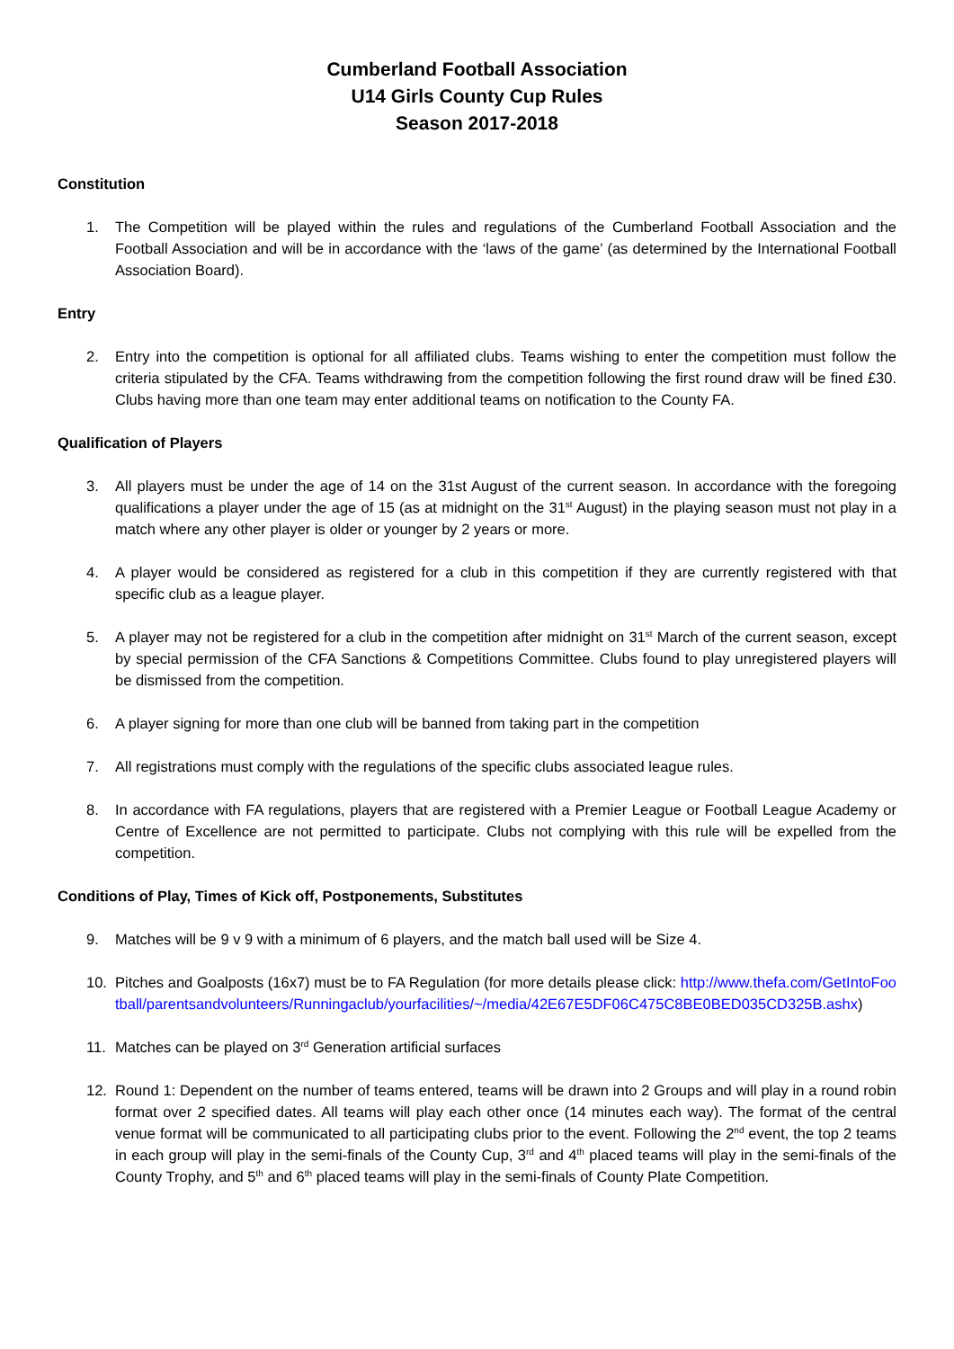Cumberland Football Association
U14 Girls County Cup Rules
Season 2017-2018
Constitution
1. The Competition will be played within the rules and regulations of the Cumberland Football Association and the Football Association and will be in accordance with the ‘laws of the game’ (as determined by the International Football Association Board).
Entry
2. Entry into the competition is optional for all affiliated clubs. Teams wishing to enter the competition must follow the criteria stipulated by the CFA. Teams withdrawing from the competition following the first round draw will be fined £30. Clubs having more than one team may enter additional teams on notification to the County FA.
Qualification of Players
3. All players must be under the age of 14 on the 31st August of the current season. In accordance with the foregoing qualifications a player under the age of 15 (as at midnight on the 31<sup>st</sup> August) in the playing season must not play in a match where any other player is older or younger by 2 years or more.
4. A player would be considered as registered for a club in this competition if they are currently registered with that specific club as a league player.
5. A player may not be registered for a club in the competition after midnight on 31<sup>st</sup> March of the current season, except by special permission of the CFA Sanctions & Competitions Committee. Clubs found to play unregistered players will be dismissed from the competition.
6. A player signing for more than one club will be banned from taking part in the competition
7. All registrations must comply with the regulations of the specific clubs associated league rules.
8. In accordance with FA regulations, players that are registered with a Premier League or Football League Academy or Centre of Excellence are not permitted to participate. Clubs not complying with this rule will be expelled from the competition.
Conditions of Play, Times of Kick off, Postponements, Substitutes
9. Matches will be 9 v 9 with a minimum of 6 players, and the match ball used will be Size 4.
10. Pitches and Goalposts (16x7) must be to FA Regulation (for more details please click: http://www.thefa.com/GetIntoFootball/parentsandvolunteers/Runningaclub/yourfacilities/~/media/42E67E5DF06C475C8BE0BED035CD325B.ashx)
11. Matches can be played on 3<sup>rd</sup> Generation artificial surfaces
12. Round 1: Dependent on the number of teams entered, teams will be drawn into 2 Groups and will play in a round robin format over 2 specified dates. All teams will play each other once (14 minutes each way). The format of the central venue format will be communicated to all participating clubs prior to the event. Following the 2<sup>nd</sup> event, the top 2 teams in each group will play in the semi-finals of the County Cup, 3<sup>rd</sup> and 4<sup>th</sup> placed teams will play in the semi-finals of the County Trophy, and 5<sup>th</sup> and 6<sup>th</sup> placed teams will play in the semi-finals of County Plate Competition.